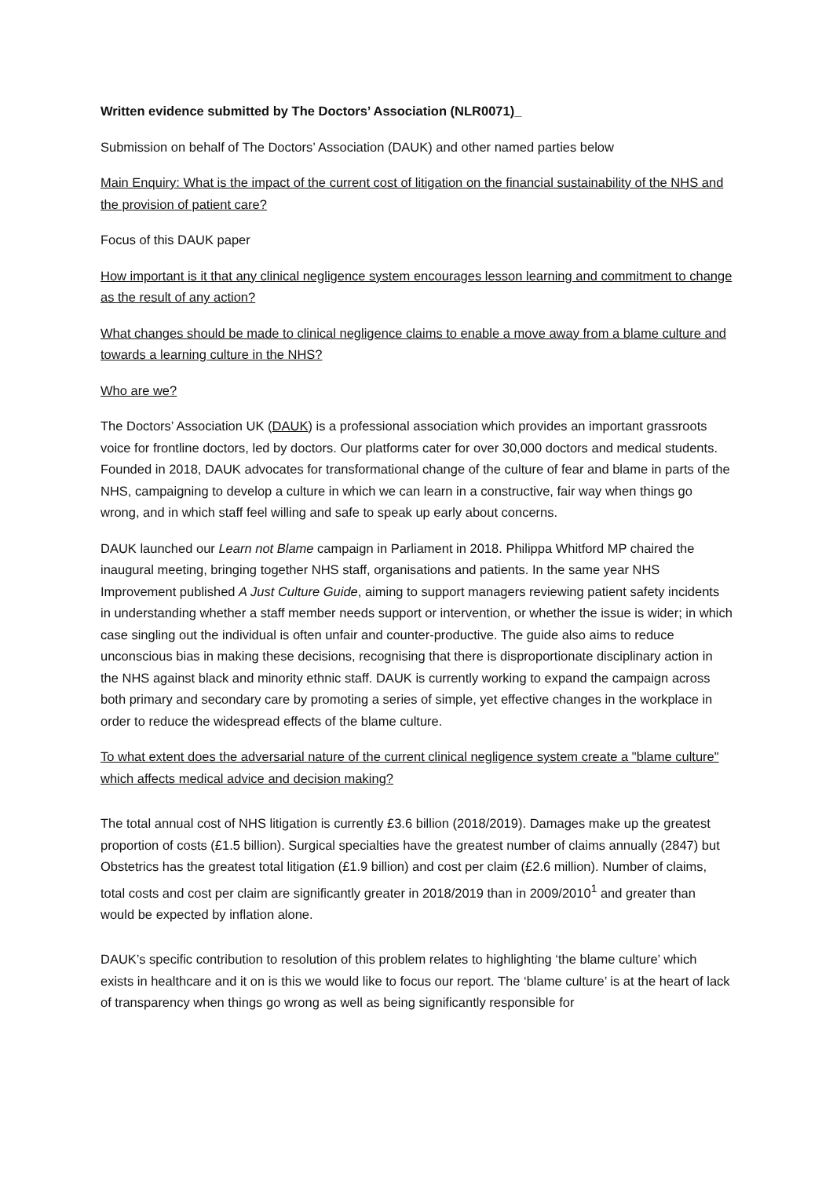Written evidence submitted by The Doctors’ Association (NLR0071)_
Submission on behalf of The Doctors’ Association (DAUK) and other named parties below
Main Enquiry: What is the impact of the current cost of litigation on the financial sustainability of the NHS and the provision of patient care?
Focus of this DAUK paper
How important is it that any clinical negligence system encourages lesson learning and commitment to change as the result of any action?
What changes should be made to clinical negligence claims to enable a move away from a blame culture and towards a learning culture in the NHS?
Who are we?
The Doctors’ Association UK (DAUK) is a professional association which provides an important grassroots voice for frontline doctors, led by doctors. Our platforms cater for over 30,000 doctors and medical students. Founded in 2018, DAUK advocates for transformational change of the culture of fear and blame in parts of the NHS, campaigning to develop a culture in which we can learn in a constructive, fair way when things go wrong, and in which staff feel willing and safe to speak up early about concerns.
DAUK launched our Learn not Blame campaign in Parliament in 2018. Philippa Whitford MP chaired the inaugural meeting, bringing together NHS staff, organisations and patients. In the same year NHS Improvement published A Just Culture Guide, aiming to support managers reviewing patient safety incidents in understanding whether a staff member needs support or intervention, or whether the issue is wider; in which case singling out the individual is often unfair and counter-productive. The guide also aims to reduce unconscious bias in making these decisions, recognising that there is disproportionate disciplinary action in the NHS against black and minority ethnic staff. DAUK is currently working to expand the campaign across both primary and secondary care by promoting a series of simple, yet effective changes in the workplace in order to reduce the widespread effects of the blame culture.
To what extent does the adversarial nature of the current clinical negligence system create a "blame culture" which affects medical advice and decision making?
The total annual cost of NHS litigation is currently £3.6 billion (2018/2019). Damages make up the greatest proportion of costs (£1.5 billion). Surgical specialties have the greatest number of claims annually (2847) but Obstetrics has the greatest total litigation (£1.9 billion) and cost per claim (£2.6 million). Number of claims, total costs and cost per claim are significantly greater in 2018/2019 than in 2009/2010<sup>1</sup> and greater than would be expected by inflation alone.
DAUK’s specific contribution to resolution of this problem relates to highlighting ‘the blame culture’ which exists in healthcare and it on is this we would like to focus our report. The ‘blame culture’ is at the heart of lack of transparency when things go wrong as well as being significantly responsible for